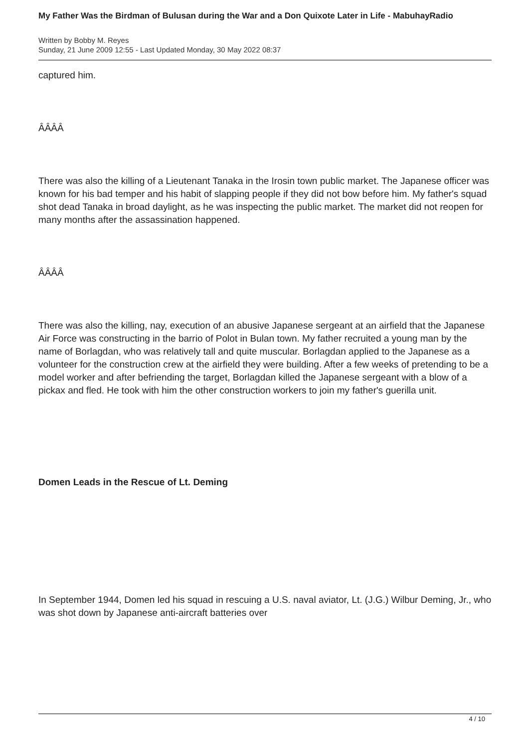My Father Was the Birdman of Bulusan during the War and a Don Quixote Later in Life - MabuhayRadio
Written by Bobby M. Reyes
Sunday, 21 June 2009 12:55 - Last Updated Monday, 30 May 2022 08:37
captured him.
ÂÂÂÂ
There was also the killing of a Lieutenant Tanaka in the Irosin town public market. The Japanese officer was known for his bad temper and his habit of slapping people if they did not bow before him. My father's squad shot dead Tanaka in broad daylight, as he was inspecting the public market. The market did not reopen for many months after the assassination happened.
ÂÂÂÂ
There was also the killing, nay, execution of an abusive Japanese sergeant at an airfield that the Japanese Air Force was constructing in the barrio of Polot in Bulan town. My father recruited a young man by the name of Borlagdan, who was relatively tall and quite muscular. Borlagdan applied to the Japanese as a volunteer for the construction crew at the airfield they were building. After a few weeks of pretending to be a model worker and after befriending the target, Borlagdan killed the Japanese sergeant with a blow of a pickax and fled. He took with him the other construction workers to join my father's guerilla unit.
Domen Leads in the Rescue of Lt. Deming
In September 1944, Domen led his squad in rescuing a U.S. naval aviator, Lt. (J.G.) Wilbur Deming, Jr., who was shot down by Japanese anti-aircraft batteries over
4 / 10